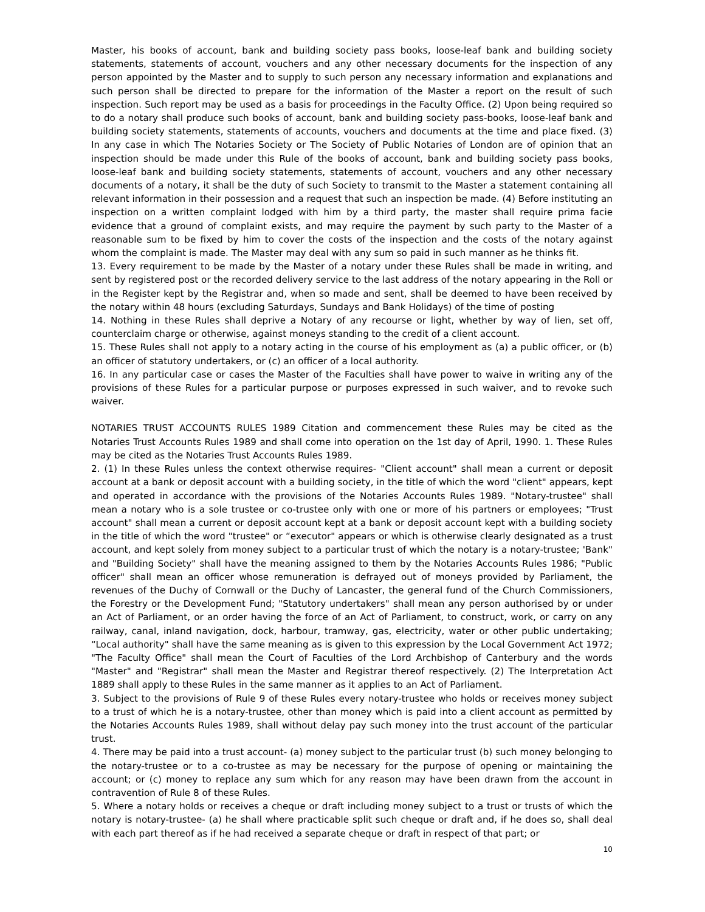Master, his books of account, bank and building society pass books, loose-leaf bank and building society statements, statements of account, vouchers and any other necessary documents for the inspection of any person appointed by the Master and to supply to such person any necessary information and explanations and such person shall be directed to prepare for the information of the Master a report on the result of such inspection. Such report may be used as a basis for proceedings in the Faculty Office. (2) Upon being required so to do a notary shall produce such books of account, bank and building society pass-books, loose-leaf bank and building society statements, statements of accounts, vouchers and documents at the time and place fixed. (3) In any case in which The Notaries Society or The Society of Public Notaries of London are of opinion that an inspection should be made under this Rule of the books of account, bank and building society pass books, loose-leaf bank and building society statements, statements of account, vouchers and any other necessary documents of a notary, it shall be the duty of such Society to transmit to the Master a statement containing all relevant information in their possession and a request that such an inspection be made. (4) Before instituting an inspection on a written complaint lodged with him by a third party, the master shall require prima facie evidence that a ground of complaint exists, and may require the payment by such party to the Master of a reasonable sum to be fixed by him to cover the costs of the inspection and the costs of the notary against whom the complaint is made. The Master may deal with any sum so paid in such manner as he thinks fit.
13. Every requirement to be made by the Master of a notary under these Rules shall be made in writing, and sent by registered post or the recorded delivery service to the last address of the notary appearing in the Roll or in the Register kept by the Registrar and, when so made and sent, shall be deemed to have been received by the notary within 48 hours (excluding Saturdays, Sundays and Bank Holidays) of the time of posting
14. Nothing in these Rules shall deprive a Notary of any recourse or light, whether by way of lien, set off, counterclaim charge or otherwise, against moneys standing to the credit of a client account.
15. These Rules shall not apply to a notary acting in the course of his employment as (a) a public officer, or (b) an officer of statutory undertakers, or (c) an officer of a local authority.
16. In any particular case or cases the Master of the Faculties shall have power to waive in writing any of the provisions of these Rules for a particular purpose or purposes expressed in such waiver, and to revoke such waiver.
NOTARIES TRUST ACCOUNTS RULES 1989 Citation and commencement these Rules may be cited as the Notaries Trust Accounts Rules 1989 and shall come into operation on the 1st day of April, 1990. 1. These Rules may be cited as the Notaries Trust Accounts Rules 1989.
2. (1) In these Rules unless the context otherwise requires- "Client account" shall mean a current or deposit account at a bank or deposit account with a building society, in the title of which the word "client" appears, kept and operated in accordance with the provisions of the Notaries Accounts Rules 1989. "Notary-trustee" shall mean a notary who is a sole trustee or co-trustee only with one or more of his partners or employees; "Trust account" shall mean a current or deposit account kept at a bank or deposit account kept with a building society in the title of which the word "trustee" or “executor" appears or which is otherwise clearly designated as a trust account, and kept solely from money subject to a particular trust of which the notary is a notary-trustee; 'Bank" and "Building Society" shall have the meaning assigned to them by the Notaries Accounts Rules 1986; "Public officer" shall mean an officer whose remuneration is defrayed out of moneys provided by Parliament, the revenues of the Duchy of Cornwall or the Duchy of Lancaster, the general fund of the Church Commissioners, the Forestry or the Development Fund; "Statutory undertakers" shall mean any person authorised by or under an Act of Parliament, or an order having the force of an Act of Parliament, to construct, work, or carry on any railway, canal, inland navigation, dock, harbour, tramway, gas, electricity, water or other public undertaking; “Local authority" shall have the same meaning as is given to this expression by the Local Government Act 1972; "The Faculty Office" shall mean the Court of Faculties of the Lord Archbishop of Canterbury and the words "Master" and "Registrar" shall mean the Master and Registrar thereof respectively. (2) The Interpretation Act 1889 shall apply to these Rules in the same manner as it applies to an Act of Parliament.
3. Subject to the provisions of Rule 9 of these Rules every notary-trustee who holds or receives money subject to a trust of which he is a notary-trustee, other than money which is paid into a client account as permitted by the Notaries Accounts Rules 1989, shall without delay pay such money into the trust account of the particular trust.
4. There may be paid into a trust account- (a) money subject to the particular trust (b) such money belonging to the notary-trustee or to a co-trustee as may be necessary for the purpose of opening or maintaining the account; or (c) money to replace any sum which for any reason may have been drawn from the account in contravention of Rule 8 of these Rules.
5. Where a notary holds or receives a cheque or draft including money subject to a trust or trusts of which the notary is notary-trustee- (a) he shall where practicable split such cheque or draft and, if he does so, shall deal with each part thereof as if he had received a separate cheque or draft in respect of that part; or
10